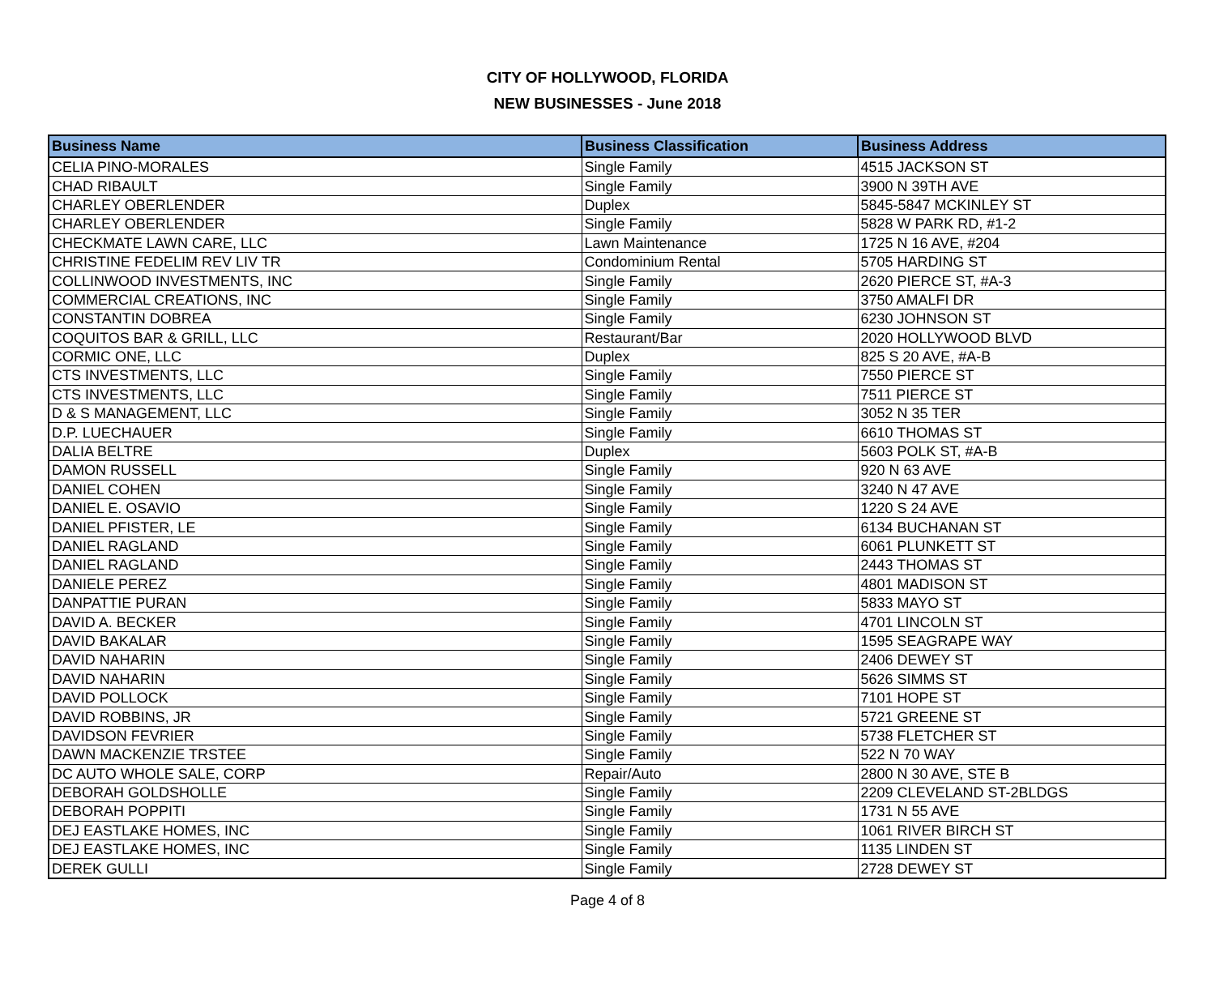CITY OF HOLLYWOOD, FLORIDA
NEW BUSINESSES - June 2018
| Business Name | Business Classification | Business Address |
| --- | --- | --- |
| CELIA PINO-MORALES | Single Family | 4515 JACKSON ST |
| CHAD RIBAULT | Single Family | 3900 N 39TH AVE |
| CHARLEY OBERLENDER | Duplex | 5845-5847 MCKINLEY ST |
| CHARLEY OBERLENDER | Single Family | 5828 W PARK RD, #1-2 |
| CHECKMATE LAWN CARE, LLC | Lawn Maintenance | 1725 N 16 AVE, #204 |
| CHRISTINE FEDELIM REV LIV TR | Condominium Rental | 5705 HARDING ST |
| COLLINWOOD INVESTMENTS, INC | Single Family | 2620 PIERCE ST, #A-3 |
| COMMERCIAL CREATIONS, INC | Single Family | 3750 AMALFI DR |
| CONSTANTIN DOBREA | Single Family | 6230 JOHNSON ST |
| COQUITOS BAR & GRILL, LLC | Restaurant/Bar | 2020 HOLLYWOOD BLVD |
| CORMIC ONE, LLC | Duplex | 825 S 20 AVE, #A-B |
| CTS INVESTMENTS, LLC | Single Family | 7550 PIERCE ST |
| CTS INVESTMENTS, LLC | Single Family | 7511 PIERCE ST |
| D & S MANAGEMENT, LLC | Single Family | 3052 N 35 TER |
| D.P. LUECHAUER | Single Family | 6610 THOMAS ST |
| DALIA BELTRE | Duplex | 5603 POLK ST, #A-B |
| DAMON RUSSELL | Single Family | 920 N 63 AVE |
| DANIEL COHEN | Single Family | 3240 N 47 AVE |
| DANIEL E. OSAVIO | Single Family | 1220 S 24 AVE |
| DANIEL PFISTER, LE | Single Family | 6134 BUCHANAN ST |
| DANIEL RAGLAND | Single Family | 6061 PLUNKETT ST |
| DANIEL RAGLAND | Single Family | 2443 THOMAS ST |
| DANIELE PEREZ | Single Family | 4801 MADISON ST |
| DANPATTIE PURAN | Single Family | 5833 MAYO ST |
| DAVID A. BECKER | Single Family | 4701 LINCOLN ST |
| DAVID BAKALAR | Single Family | 1595 SEAGRAPE WAY |
| DAVID NAHARIN | Single Family | 2406 DEWEY ST |
| DAVID NAHARIN | Single Family | 5626 SIMMS ST |
| DAVID POLLOCK | Single Family | 7101 HOPE ST |
| DAVID ROBBINS, JR | Single Family | 5721 GREENE ST |
| DAVIDSON FEVRIER | Single Family | 5738 FLETCHER ST |
| DAWN MACKENZIE TRSTEE | Single Family | 522 N 70 WAY |
| DC AUTO WHOLE SALE, CORP | Repair/Auto | 2800 N 30 AVE, STE B |
| DEBORAH GOLDSHOLLE | Single Family | 2209 CLEVELAND ST-2BLDGS |
| DEBORAH POPPITI | Single Family | 1731 N 55 AVE |
| DEJ EASTLAKE HOMES, INC | Single Family | 1061 RIVER BIRCH ST |
| DEJ EASTLAKE HOMES, INC | Single Family | 1135 LINDEN ST |
| DEREK GULLI | Single Family | 2728 DEWEY ST |
Page 4 of 8